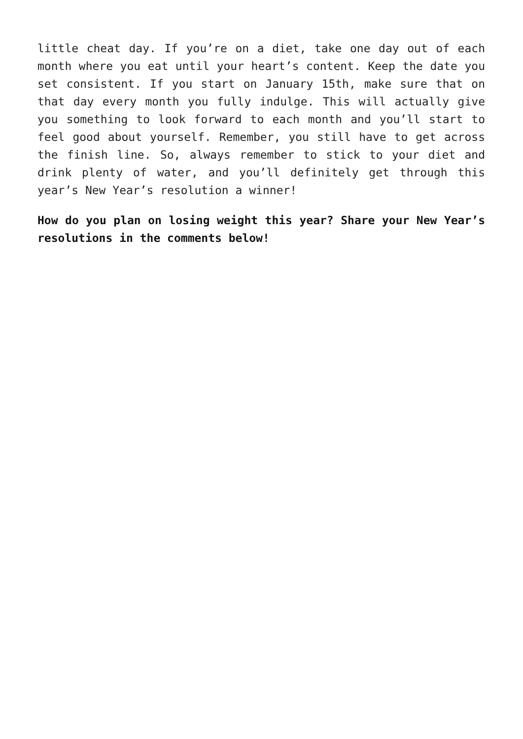little cheat day. If you’re on a diet, take one day out of each month where you eat until your heart’s content. Keep the date you set consistent. If you start on January 15th, make sure that on that day every month you fully indulge. This will actually give you something to look forward to each month and you’ll start to feel good about yourself. Remember, you still have to get across the finish line. So, always remember to stick to your diet and drink plenty of water, and you’ll definitely get through this year’s New Year’s resolution a winner!
How do you plan on losing weight this year? Share your New Year’s resolutions in the comments below!